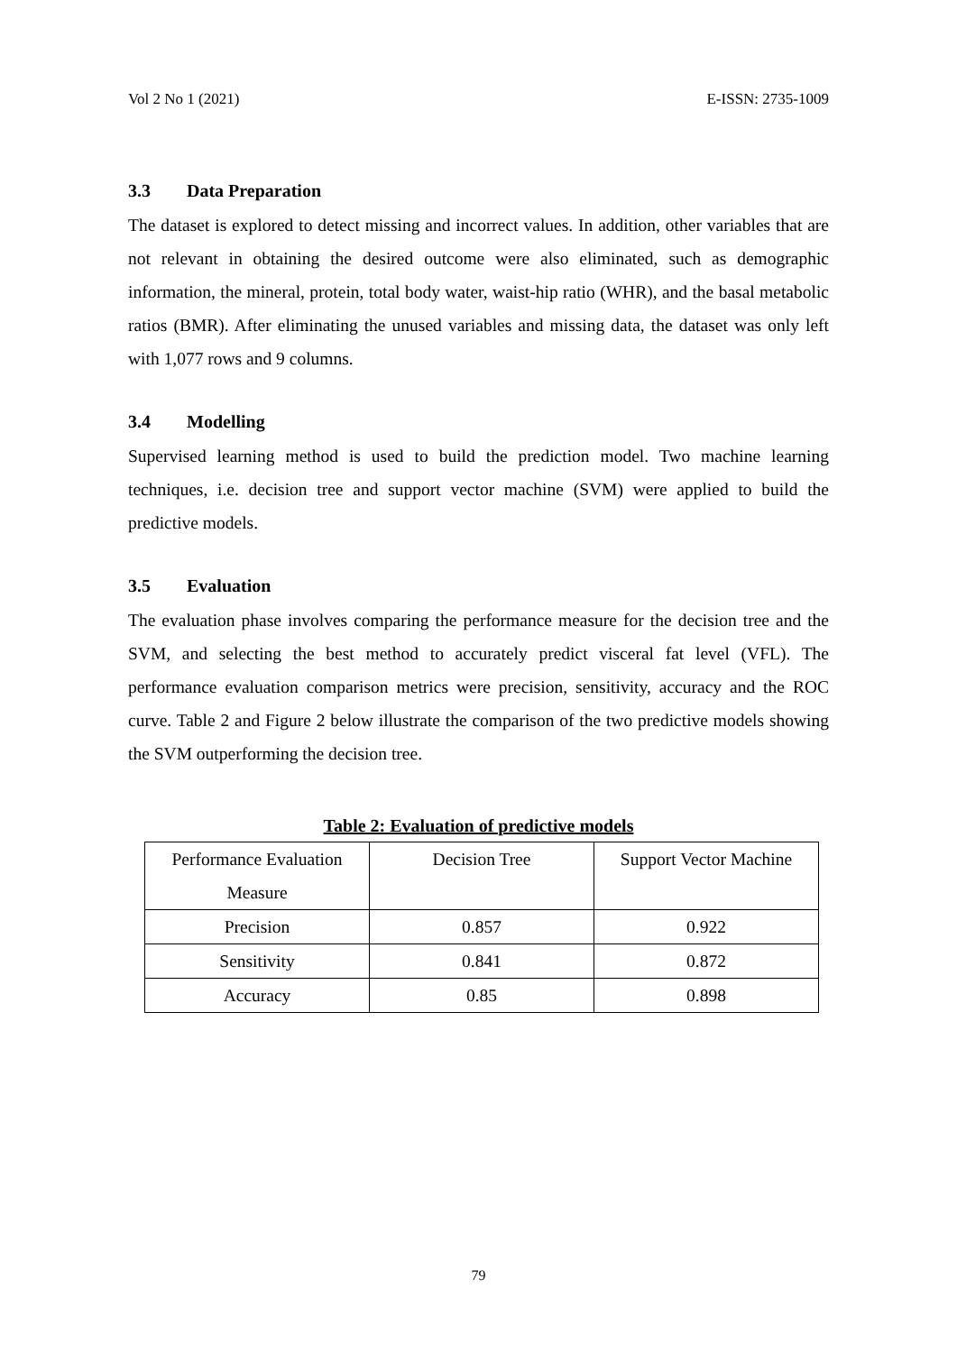Vol 2 No 1 (2021) E-ISSN: 2735-1009
3.3 Data Preparation
The dataset is explored to detect missing and incorrect values. In addition, other variables that are not relevant in obtaining the desired outcome were also eliminated, such as demographic information, the mineral, protein, total body water, waist-hip ratio (WHR), and the basal metabolic ratios (BMR). After eliminating the unused variables and missing data, the dataset was only left with 1,077 rows and 9 columns.
3.4 Modelling
Supervised learning method is used to build the prediction model. Two machine learning techniques, i.e. decision tree and support vector machine (SVM) were applied to build the predictive models.
3.5 Evaluation
The evaluation phase involves comparing the performance measure for the decision tree and the SVM, and selecting the best method to accurately predict visceral fat level (VFL). The performance evaluation comparison metrics were precision, sensitivity, accuracy and the ROC curve. Table 2 and Figure 2 below illustrate the comparison of the two predictive models showing the SVM outperforming the decision tree.
Table 2: Evaluation of predictive models
| Performance Evaluation Measure | Decision Tree | Support Vector Machine |
| Precision | 0.857 | 0.922 |
| Sensitivity | 0.841 | 0.872 |
| Accuracy | 0.85 | 0.898 |
79